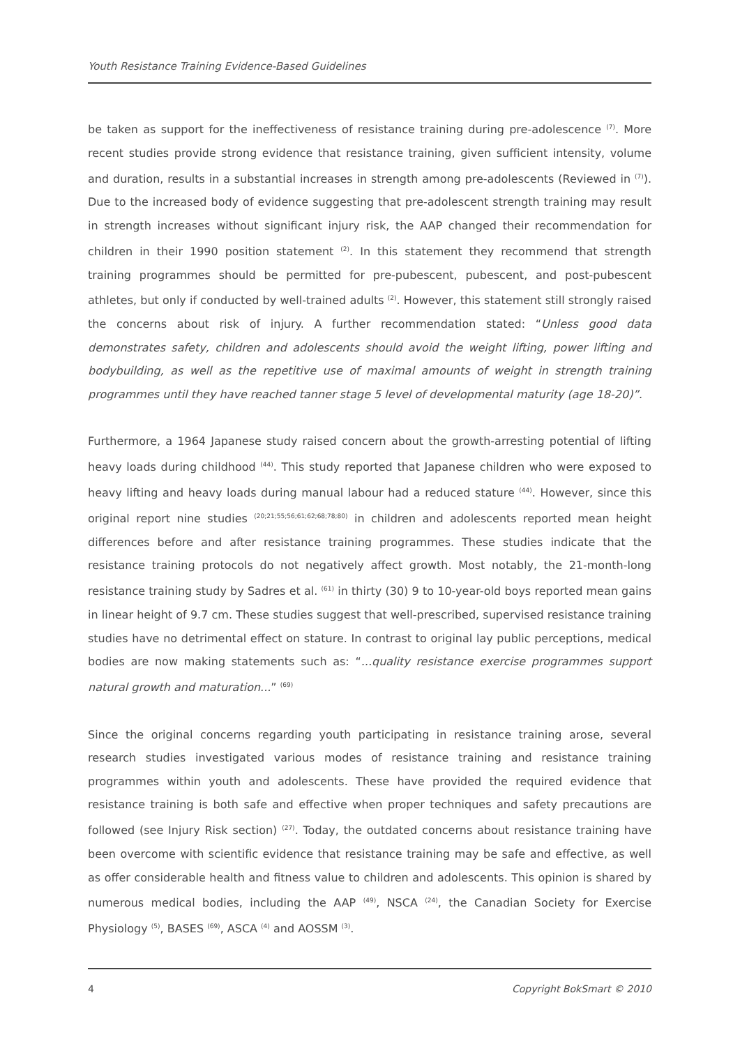Youth Resistance Training Evidence-Based Guidelines
be taken as support for the ineffectiveness of resistance training during pre-adolescence <sup>(7)</sup>. More recent studies provide strong evidence that resistance training, given sufficient intensity, volume and duration, results in a substantial increases in strength among pre-adolescents (Reviewed in <sup>(7)</sup>). Due to the increased body of evidence suggesting that pre-adolescent strength training may result in strength increases without significant injury risk, the AAP changed their recommendation for children in their 1990 position statement <sup>(2)</sup>. In this statement they recommend that strength training programmes should be permitted for pre-pubescent, pubescent, and post-pubescent athletes, but only if conducted by well-trained adults <sup>(2)</sup>. However, this statement still strongly raised the concerns about risk of injury. A further recommendation stated: “Unless good data demonstrates safety, children and adolescents should avoid the weight lifting, power lifting and bodybuilding, as well as the repetitive use of maximal amounts of weight in strength training programmes until they have reached tanner stage 5 level of developmental maturity (age 18-20)”.
Furthermore, a 1964 Japanese study raised concern about the growth-arresting potential of lifting heavy loads during childhood <sup>(44)</sup>. This study reported that Japanese children who were exposed to heavy lifting and heavy loads during manual labour had a reduced stature <sup>(44)</sup>. However, since this original report nine studies <sup>(20;21;55;56;61;62;68;78;80)</sup> in children and adolescents reported mean height differences before and after resistance training programmes. These studies indicate that the resistance training protocols do not negatively affect growth. Most notably, the 21-month-long resistance training study by Sadres et al. <sup>(61)</sup> in thirty (30) 9 to 10-year-old boys reported mean gains in linear height of 9.7 cm. These studies suggest that well-prescribed, supervised resistance training studies have no detrimental effect on stature. In contrast to original lay public perceptions, medical bodies are now making statements such as: “...quality resistance exercise programmes support natural growth and maturation...” <sup>(69)</sup>
Since the original concerns regarding youth participating in resistance training arose, several research studies investigated various modes of resistance training and resistance training programmes within youth and adolescents. These have provided the required evidence that resistance training is both safe and effective when proper techniques and safety precautions are followed (see Injury Risk section) <sup>(27)</sup>. Today, the outdated concerns about resistance training have been overcome with scientific evidence that resistance training may be safe and effective, as well as offer considerable health and fitness value to children and adolescents. This opinion is shared by numerous medical bodies, including the AAP <sup>(49)</sup>, NSCA <sup>(24)</sup>, the Canadian Society for Exercise Physiology <sup>(5)</sup>, BASES <sup>(69)</sup>, ASCA <sup>(4)</sup> and AOSSM <sup>(3)</sup>.
4 Copyright BokSmart © 2010